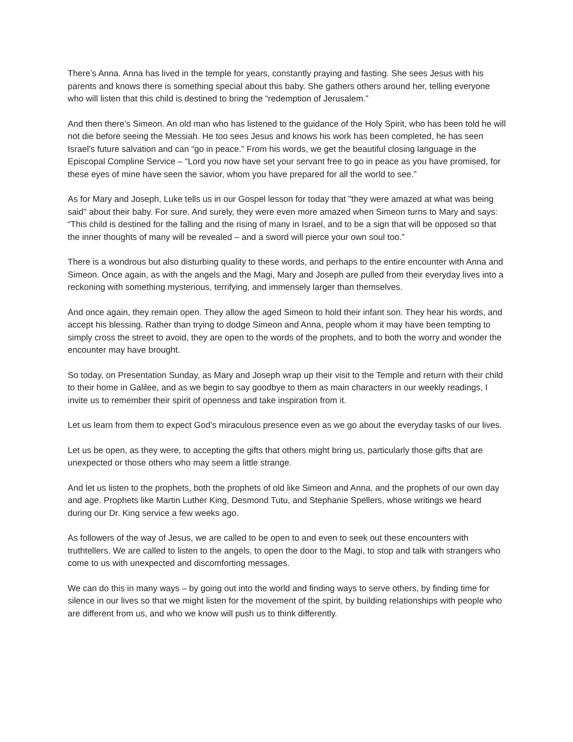There’s Anna. Anna has lived in the temple for years, constantly praying and fasting. She sees Jesus with his parents and knows there is something special about this baby. She gathers others around her, telling everyone who will listen that this child is destined to bring the “redemption of Jerusalem.”
And then there’s Simeon. An old man who has listened to the guidance of the Holy Spirit, who has been told he will not die before seeing the Messiah. He too sees Jesus and knows his work has been completed, he has seen Israel's future salvation and can “go in peace.” From his words, we get the beautiful closing language in the Episcopal Compline Service – “Lord you now have set your servant free to go in peace as you have promised, for these eyes of mine have seen the savior, whom you have prepared for all the world to see.”
As for Mary and Joseph, Luke tells us in our Gospel lesson for today that "they were amazed at what was being said" about their baby. For sure. And surely, they were even more amazed when Simeon turns to Mary and says: “This child is destined for the falling and the rising of many in Israel, and to be a sign that will be opposed so that the inner thoughts of many will be revealed – and a sword will pierce your own soul too.”
There is a wondrous but also disturbing quality to these words, and perhaps to the entire encounter with Anna and Simeon. Once again, as with the angels and the Magi, Mary and Joseph are pulled from their everyday lives into a reckoning with something mysterious, terrifying, and immensely larger than themselves.
And once again, they remain open. They allow the aged Simeon to hold their infant son. They hear his words, and accept his blessing. Rather than trying to dodge Simeon and Anna, people whom it may have been tempting to simply cross the street to avoid, they are open to the words of the prophets, and to both the worry and wonder the encounter may have brought.
So today, on Presentation Sunday, as Mary and Joseph wrap up their visit to the Temple and return with their child to their home in Galilee, and as we begin to say goodbye to them as main characters in our weekly readings, I invite us to remember their spirit of openness and take inspiration from it.
Let us learn from them to expect God’s miraculous presence even as we go about the everyday tasks of our lives.
Let us be open, as they were, to accepting the gifts that others might bring us, particularly those gifts that are unexpected or those others who may seem a little strange.
And let us listen to the prophets, both the prophets of old like Simeon and Anna, and the prophets of our own day and age. Prophets like Martin Luther King, Desmond Tutu, and Stephanie Spellers, whose writings we heard during our Dr. King service a few weeks ago.
As followers of the way of Jesus, we are called to be open to and even to seek out these encounters with truthtellers. We are called to listen to the angels, to open the door to the Magi, to stop and talk with strangers who come to us with unexpected and discomforting messages.
We can do this in many ways – by going out into the world and finding ways to serve others, by finding time for silence in our lives so that we might listen for the movement of the spirit, by building relationships with people who are different from us, and who we know will push us to think differently.